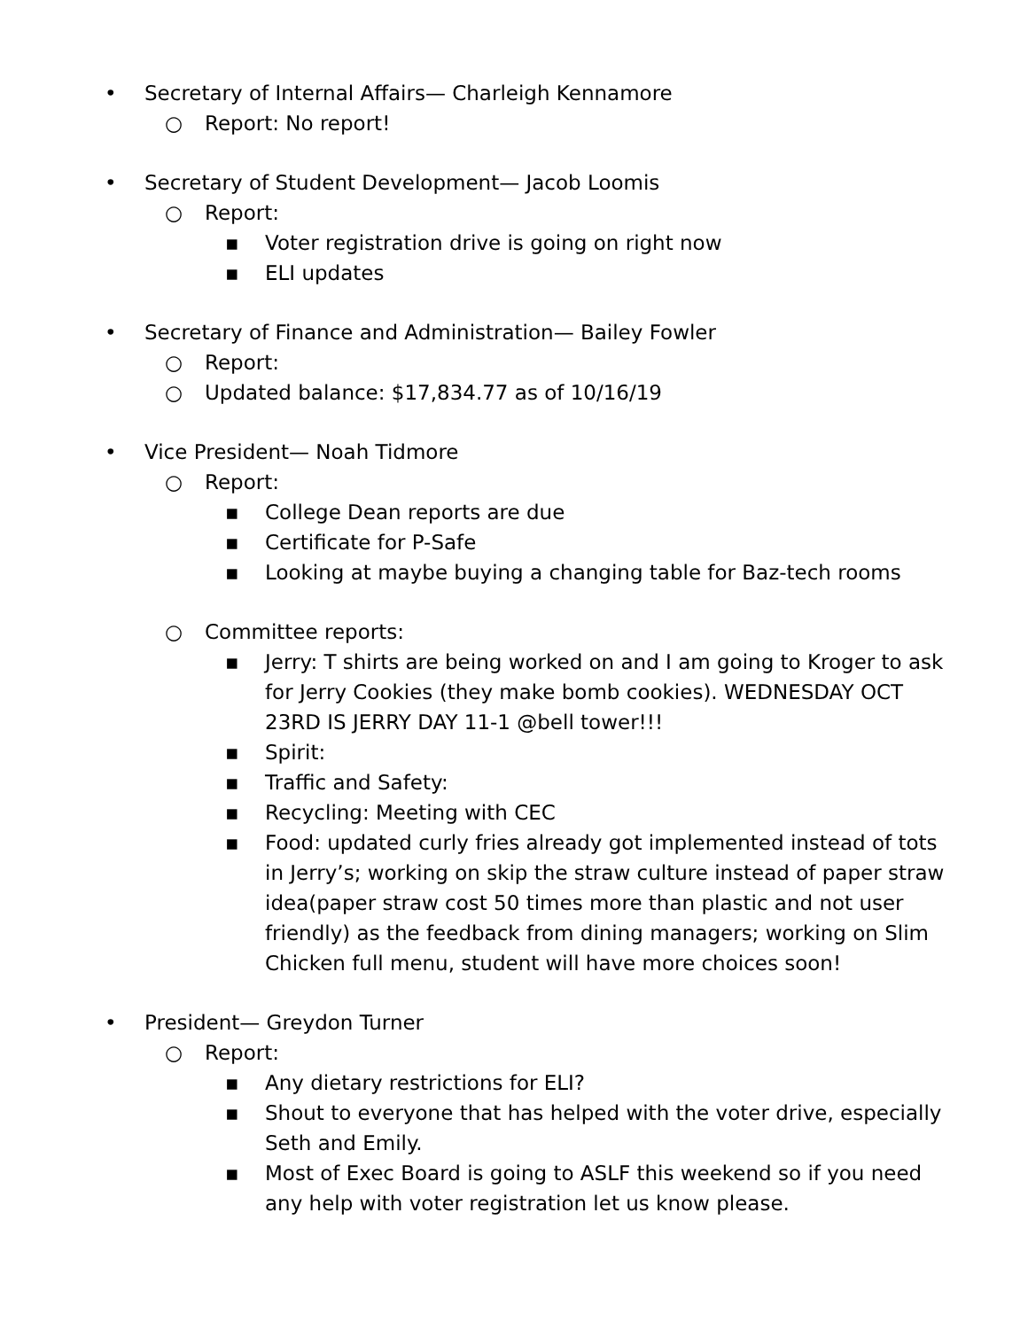• Secretary of Internal Affairs— Charleigh Kennamore
○ Report: No report!
• Secretary of Student Development— Jacob Loomis
○ Report:
▪ Voter registration drive is going on right now
▪ ELI updates
• Secretary of Finance and Administration— Bailey Fowler
○ Report:
○ Updated balance: $17,834.77 as of 10/16/19
• Vice President— Noah Tidmore
○ Report:
▪ College Dean reports are due
▪ Certificate for P-Safe
▪ Looking at maybe buying a changing table for Baz-tech rooms
○ Committee reports:
▪ Jerry: T shirts are being worked on and I am going to Kroger to ask for Jerry Cookies (they make bomb cookies). WEDNESDAY OCT 23RD IS JERRY DAY 11-1 @bell tower!!!
▪ Spirit:
▪ Traffic and Safety:
▪ Recycling: Meeting with CEC
▪ Food: updated curly fries already got implemented instead of tots in Jerry’s; working on skip the straw culture instead of paper straw idea(paper straw cost 50 times more than plastic and not user friendly) as the feedback from dining managers; working on Slim Chicken full menu, student will have more choices soon!
• President— Greydon Turner
○ Report:
▪ Any dietary restrictions for ELI?
▪ Shout to everyone that has helped with the voter drive, especially Seth and Emily.
▪ Most of Exec Board is going to ASLF this weekend so if you need any help with voter registration let us know please.